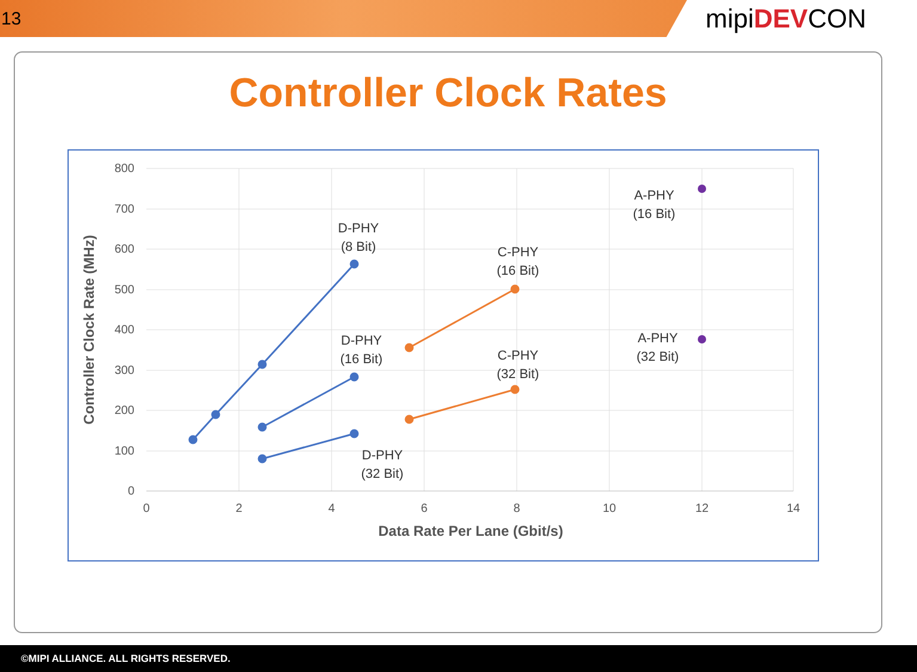13
mipiDEVCON
Controller Clock Rates
800
700
600
500
400
300
200
100
0
0
2
4
6
8
10
12
14
Data Rate Per Lane (Gbit/s)
Controller Clock Rate (MHz)
D-PHY
(8 Bit)
D-PHY
(16 Bit)
D-PHY
(32 Bit)
C-PHY
(16 Bit)
C-PHY
(32 Bit)
A-PHY
(16 Bit)
A-PHY
(32 Bit)
©MIPI ALLIANCE. ALL RIGHTS RESERVED.